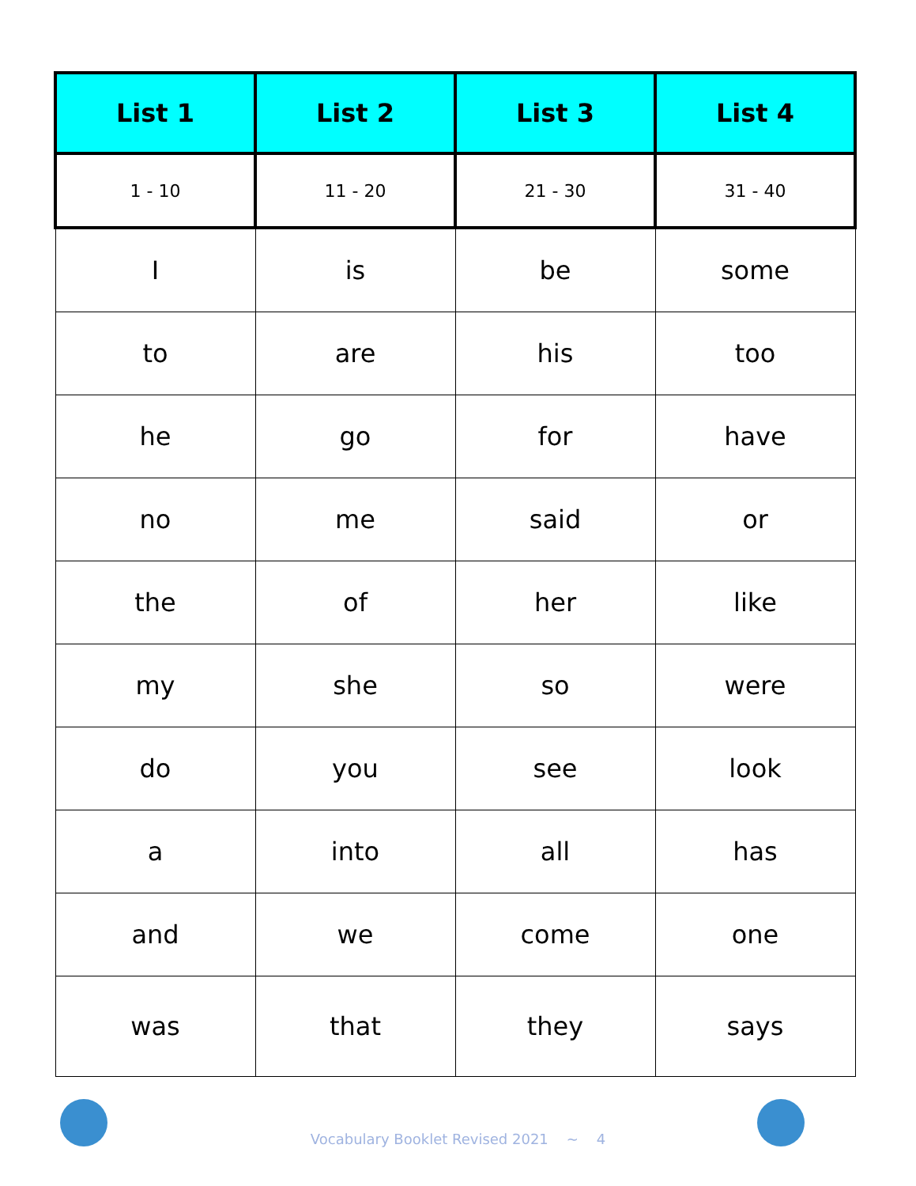| List 1 | List 2 | List 3 | List 4 |
| --- | --- | --- | --- |
| 1 - 10 | 11 - 20 | 21 - 30 | 31 - 40 |
| I | is | be | some |
| to | are | his | too |
| he | go | for | have |
| no | me | said | or |
| the | of | her | like |
| my | she | so | were |
| do | you | see | look |
| a | into | all | has |
| and | we | come | one |
| was | that | they | says |
Vocabulary Booklet Revised 2021 ~ 4